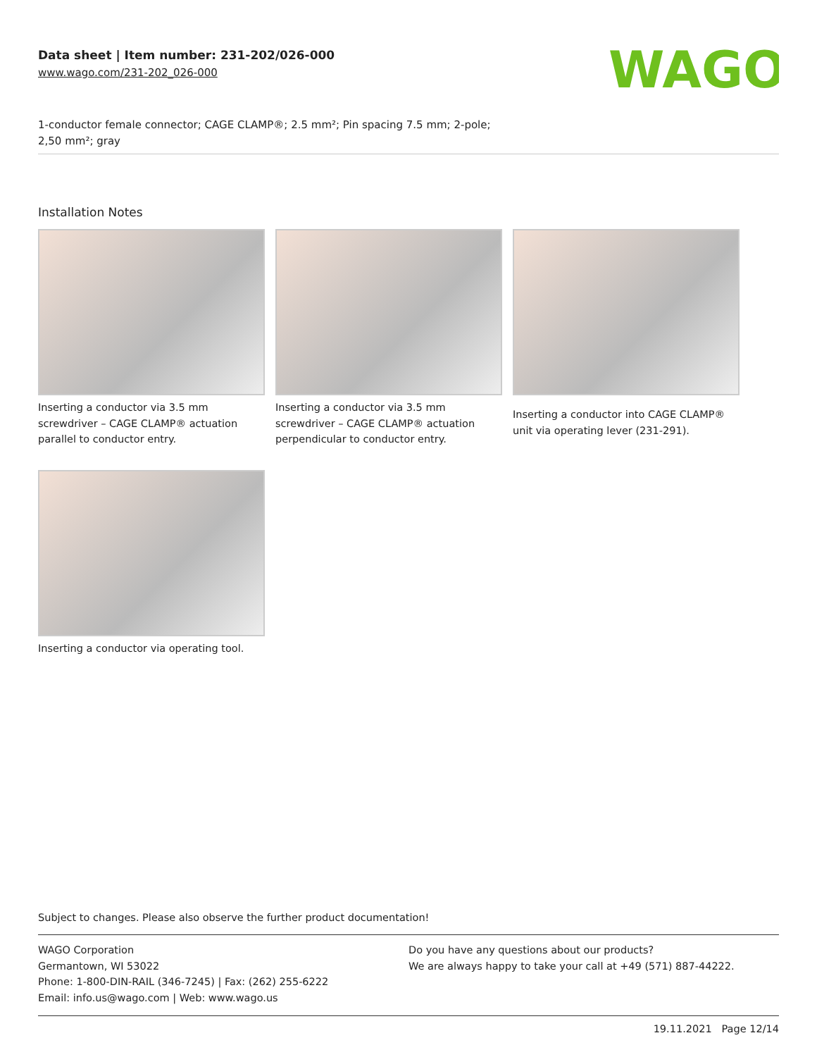Data sheet | Item number: 231-202/026-000
www.wago.com/231-202_026-000
WAGO
1-conductor female connector; CAGE CLAMP®; 2.5 mm²; Pin spacing 7.5 mm; 2-pole;
2,50 mm²; gray
Installation Notes
Inserting a conductor via 3.5 mm screwdriver – CAGE CLAMP® actuation parallel to conductor entry.
Inserting a conductor via 3.5 mm screwdriver – CAGE CLAMP® actuation perpendicular to conductor entry.
Inserting a conductor into CAGE CLAMP® unit via operating lever (231-291).
Inserting a conductor via operating tool.
Subject to changes. Please also observe the further product documentation!
WAGO Corporation
Germantown, WI 53022
Phone: 1-800-DIN-RAIL (346-7245) | Fax: (262) 255-6222
Email: info.us@wago.com | Web: www.wago.us
Do you have any questions about our products?
We are always happy to take your call at +49 (571) 887-44222.
19.11.2021 Page 12/14